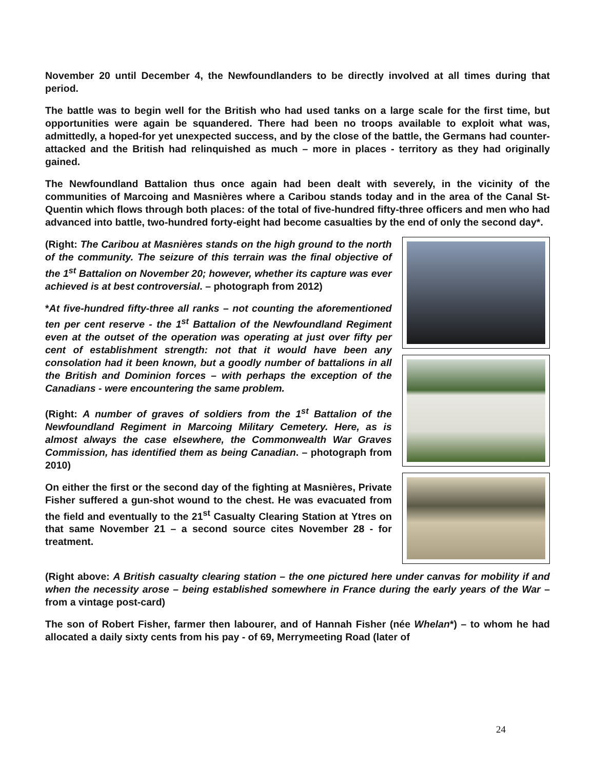November 20 until December 4, the Newfoundlanders to be directly involved at all times during that period.
The battle was to begin well for the British who had used tanks on a large scale for the first time, but opportunities were again be squandered. There had been no troops available to exploit what was, admittedly, a hoped-for yet unexpected success, and by the close of the battle, the Germans had counter-attacked and the British had relinquished as much – more in places - territory as they had originally gained.
The Newfoundland Battalion thus once again had been dealt with severely, in the vicinity of the communities of Marcoing and Masnières where a Caribou stands today and in the area of the Canal St-Quentin which flows through both places: of the total of five-hundred fifty-three officers and men who had advanced into battle, two-hundred forty-eight had become casualties by the end of only the second day*.
(Right: The Caribou at Masnières stands on the high ground to the north of the community. The seizure of this terrain was the final objective of the 1<sup>st</sup> Battalion on November 20; however, whether its capture was ever achieved is at best controversial. – photograph from 2012)
*At five-hundred fifty-three all ranks – not counting the aforementioned ten per cent reserve - the 1<sup>st</sup> Battalion of the Newfoundland Regiment even at the outset of the operation was operating at just over fifty per cent of establishment strength: not that it would have been any consolation had it been known, but a goodly number of battalions in all the British and Dominion forces – with perhaps the exception of the Canadians - were encountering the same problem.
(Right: A number of graves of soldiers from the 1<sup>st</sup> Battalion of the Newfoundland Regiment in Marcoing Military Cemetery. Here, as is almost always the case elsewhere, the Commonwealth War Graves Commission, has identified them as being Canadian. – photograph from 2010)
On either the first or the second day of the fighting at Masnières, Private Fisher suffered a gun-shot wound to the chest. He was evacuated from the field and eventually to the 21<sup>st</sup> Casualty Clearing Station at Ytres on that same November 21 – a second source cites November 28 - for treatment.
(Right above: A British casualty clearing station – the one pictured here under canvas for mobility if and when the necessity arose – being established somewhere in France during the early years of the War – from a vintage post-card)
The son of Robert Fisher, farmer then labourer, and of Hannah Fisher (née Whelan*) – to whom he had allocated a daily sixty cents from his pay - of 69, Merrymeeting Road (later of
24